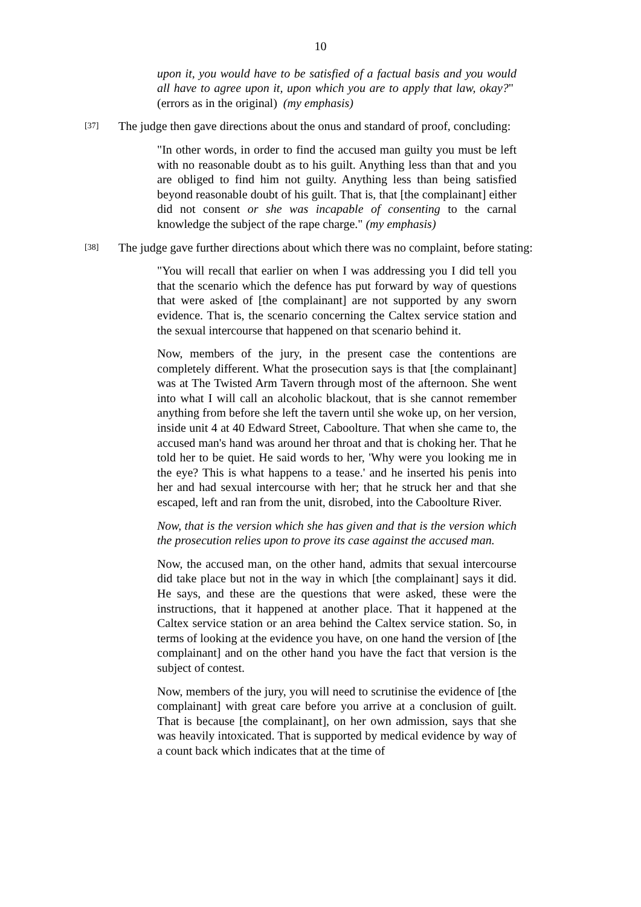10
upon it, you would have to be satisfied of a factual basis and you would all have to agree upon it, upon which you are to apply that law, okay?" (errors as in the original) (my emphasis)
[37] The judge then gave directions about the onus and standard of proof, concluding:
"In other words, in order to find the accused man guilty you must be left with no reasonable doubt as to his guilt. Anything less than that and you are obliged to find him not guilty. Anything less than being satisfied beyond reasonable doubt of his guilt. That is, that [the complainant] either did not consent or she was incapable of consenting to the carnal knowledge the subject of the rape charge." (my emphasis)
[38] The judge gave further directions about which there was no complaint, before stating:
"You will recall that earlier on when I was addressing you I did tell you that the scenario which the defence has put forward by way of questions that were asked of [the complainant] are not supported by any sworn evidence. That is, the scenario concerning the Caltex service station and the sexual intercourse that happened on that scenario behind it.
Now, members of the jury, in the present case the contentions are completely different. What the prosecution says is that [the complainant] was at The Twisted Arm Tavern through most of the afternoon. She went into what I will call an alcoholic blackout, that is she cannot remember anything from before she left the tavern until she woke up, on her version, inside unit 4 at 40 Edward Street, Caboolture. That when she came to, the accused man's hand was around her throat and that is choking her. That he told her to be quiet. He said words to her, 'Why were you looking me in the eye? This is what happens to a tease.' and he inserted his penis into her and had sexual intercourse with her; that he struck her and that she escaped, left and ran from the unit, disrobed, into the Caboolture River.
Now, that is the version which she has given and that is the version which the prosecution relies upon to prove its case against the accused man.
Now, the accused man, on the other hand, admits that sexual intercourse did take place but not in the way in which [the complainant] says it did. He says, and these are the questions that were asked, these were the instructions, that it happened at another place. That it happened at the Caltex service station or an area behind the Caltex service station. So, in terms of looking at the evidence you have, on one hand the version of [the complainant] and on the other hand you have the fact that version is the subject of contest.
Now, members of the jury, you will need to scrutinise the evidence of [the complainant] with great care before you arrive at a conclusion of guilt. That is because [the complainant], on her own admission, says that she was heavily intoxicated. That is supported by medical evidence by way of a count back which indicates that at the time of